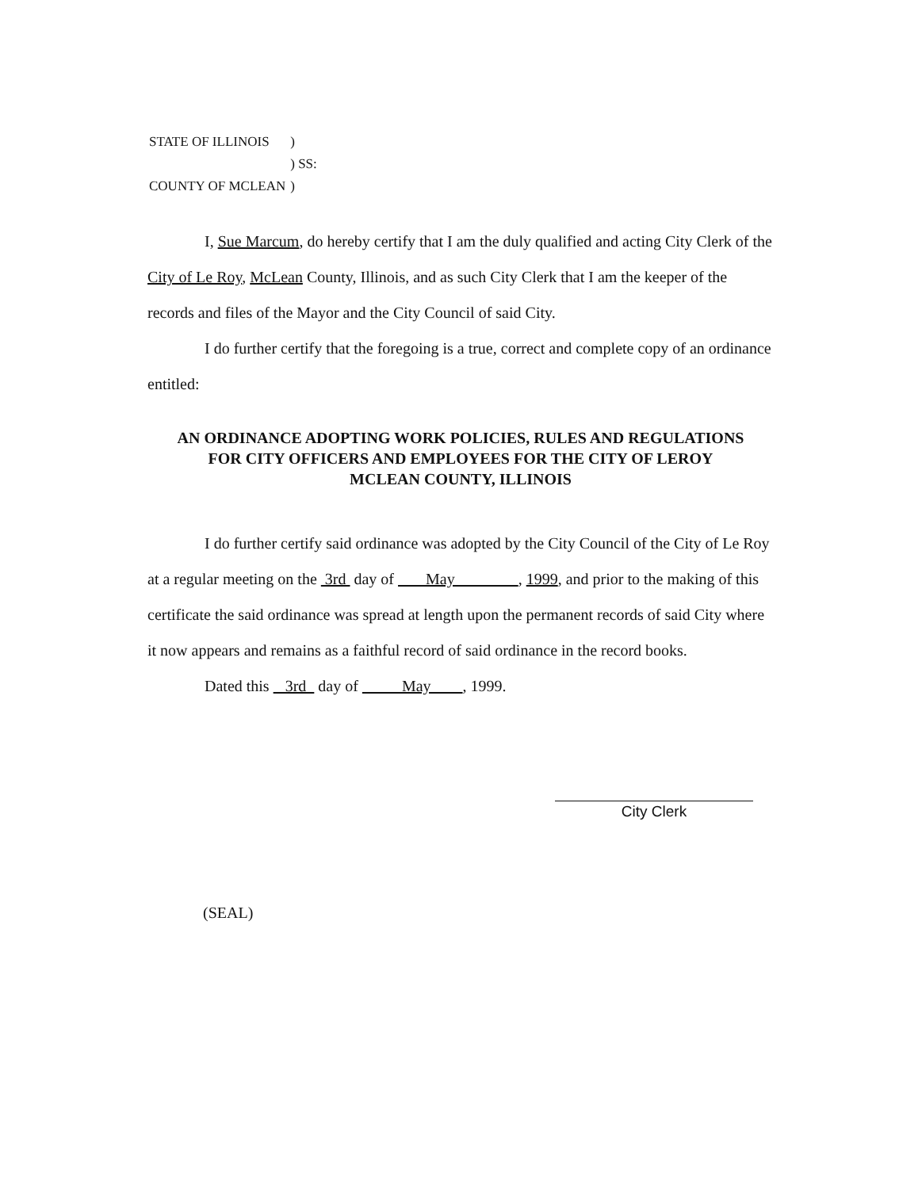| STATE OF ILLINOIS | ) |
| | ) SS: |
| COUNTY OF MCLEAN | ) |
I, Sue Marcum, do hereby certify that I am the duly qualified and acting City Clerk of the City of Le Roy, McLean County, Illinois, and as such City Clerk that I am the keeper of the records and files of the Mayor and the City Council of said City.
I do further certify that the foregoing is a true, correct and complete copy of an ordinance entitled:
AN ORDINANCE ADOPTING WORK POLICIES, RULES AND REGULATIONS
FOR CITY OFFICERS AND EMPLOYEES FOR THE CITY OF LEROY
MCLEAN COUNTY, ILLINOIS
I do further certify said ordinance was adopted by the City Council of the City of Le Roy at a regular meeting on the 3rd day of May , 1999, and prior to the making of this certificate the said ordinance was spread at length upon the permanent records of said City where it now appears and remains as a faithful record of said ordinance in the record books.
Dated this 3rd day of May , 1999.
City Clerk
(SEAL)